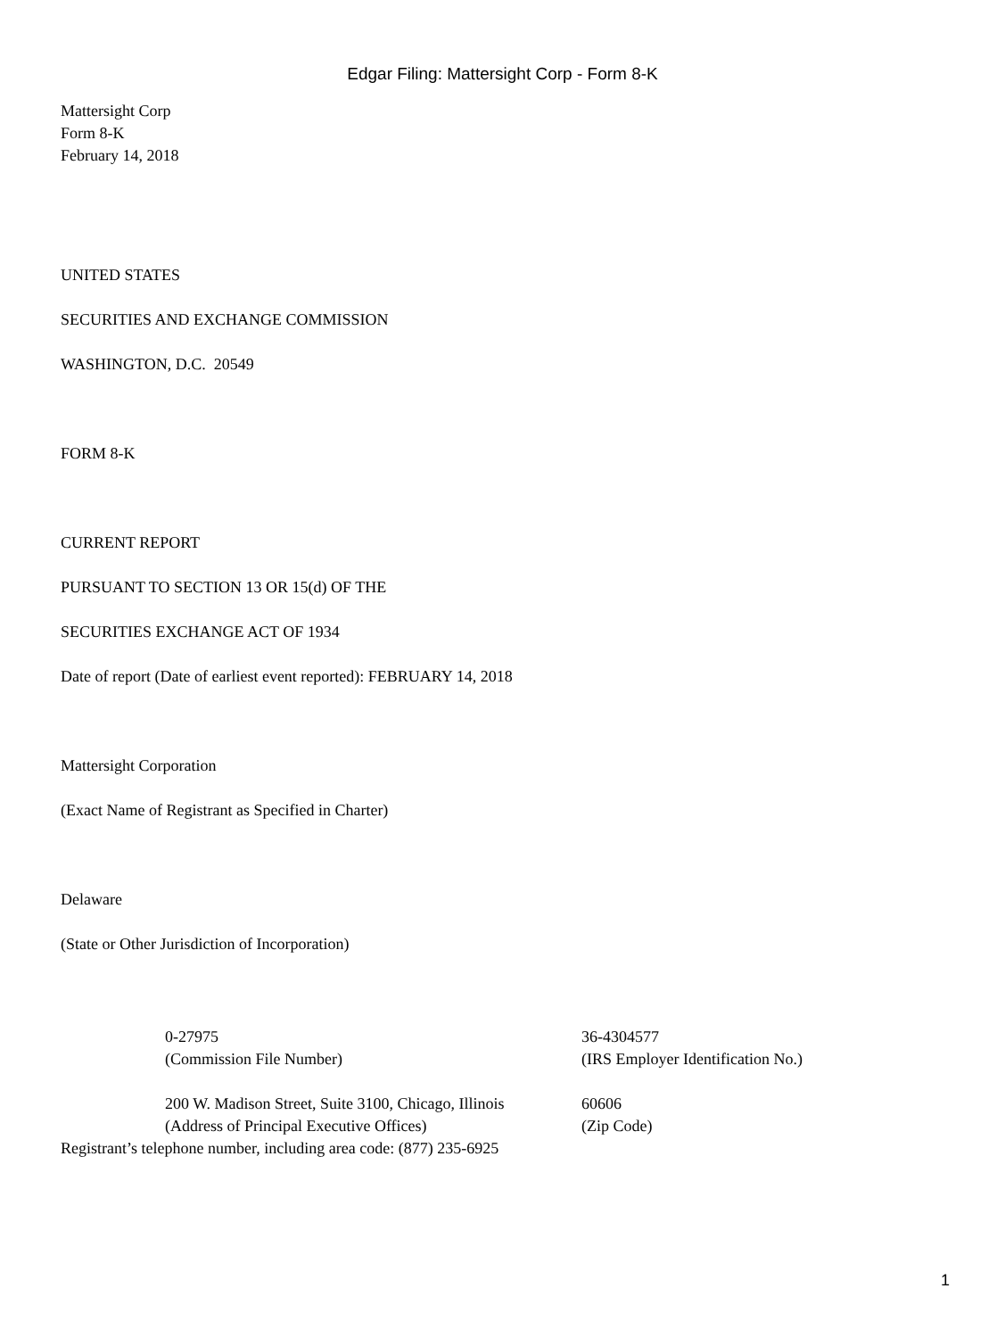Edgar Filing: Mattersight Corp - Form 8-K
Mattersight Corp
Form 8-K
February 14, 2018
UNITED STATES
SECURITIES AND EXCHANGE COMMISSION
WASHINGTON, D.C. 20549
FORM 8-K
CURRENT REPORT
PURSUANT TO SECTION 13 OR 15(d) OF THE
SECURITIES EXCHANGE ACT OF 1934
Date of report (Date of earliest event reported): FEBRUARY 14, 2018
Mattersight Corporation
(Exact Name of Registrant as Specified in Charter)
Delaware
(State or Other Jurisdiction of Incorporation)
0-27975
(Commission File Number)
36-4304577
(IRS Employer Identification No.)
200 W. Madison Street, Suite 3100, Chicago, Illinois
(Address of Principal Executive Offices)
60606
(Zip Code)
Registrant’s telephone number, including area code: (877) 235-6925
1